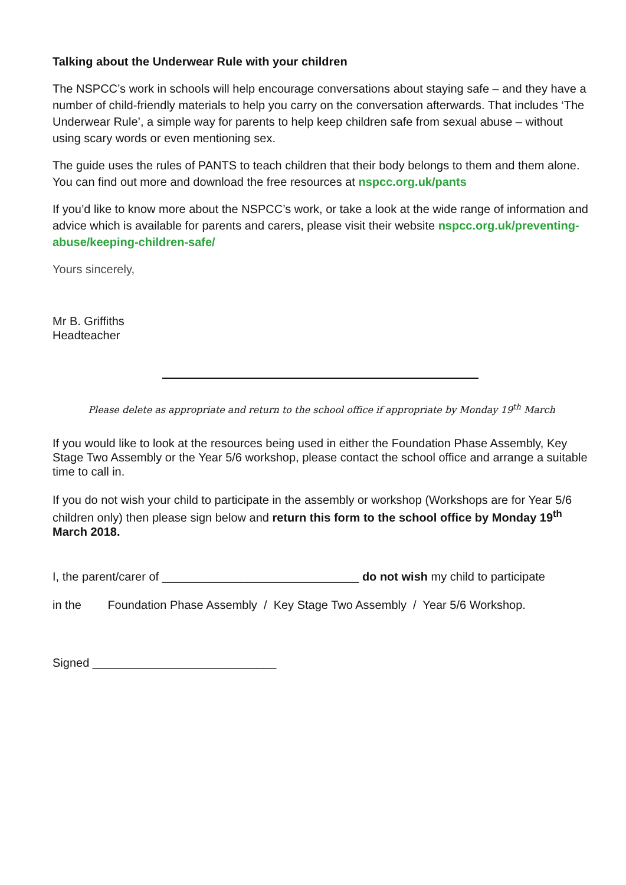Talking about the Underwear Rule with your children
The NSPCC’s work in schools will help encourage conversations about staying safe – and they have a number of child-friendly materials to help you carry on the conversation afterwards. That includes ‘The Underwear Rule’, a simple way for parents to help keep children safe from sexual abuse – without using scary words or even mentioning sex.
The guide uses the rules of PANTS to teach children that their body belongs to them and them alone. You can find out more and download the free resources at nspcc.org.uk/pants
If you’d like to know more about the NSPCC’s work, or take a look at the wide range of information and advice which is available for parents and carers, please visit their website nspcc.org.uk/preventing-abuse/keeping-children-safe/
Yours sincerely,
Mr B. Griffiths
Headteacher
Please delete as appropriate and return to the school office if appropriate by Monday 19<sup>th</sup> March
If you would like to look at the resources being used in either the Foundation Phase Assembly, Key Stage Two Assembly or the Year 5/6 workshop, please contact the school office and arrange a suitable time to call in.
If you do not wish your child to participate in the assembly or workshop (Workshops are for Year 5/6 children only) then please sign below and return this form to the school office by Monday 19<sup>th</sup> March 2018.
I, the parent/carer of ______________________________ do not wish my child to participate
in the Foundation Phase Assembly / Key Stage Two Assembly / Year 5/6 Workshop.
Signed ____________________________